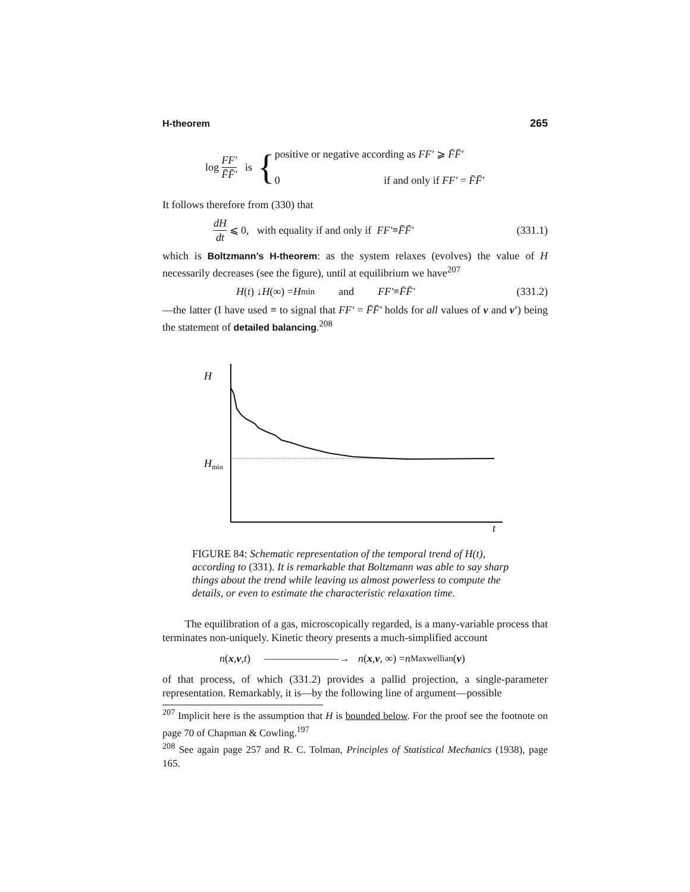H-theorem 265
log FF′ F̄F̄′ is {
positive or negative according as FF′ ⩾ F̄F̄′
0 if and only if FF′ = F̄F̄′
It follows therefore from (330) that
dH dt ⩽ 0, with equality if and only if FF′ ≡ F̄F̄′ (331.1)
which is Boltzmann’s H-theorem: as the system relaxes (evolves) the value of H necessarily decreases (see the figure), until at equilibrium we have<sup>207</sup>
H (t) ↓ H (∞) = H<sub>min</sub> and FF′ ≡ F̄F̄′ (331.2)
—the latter (I have used ≡ to signal that FF′ = F̄F̄′ holds for all values of v and v′) being the statement of detailed balancing.<sup>208</sup>
H
Hmin
t
FIGURE 84: Schematic representation of the temporal trend of H(t), according to (331). It is remarkable that Boltzmann was able to say sharp things about the trend while leaving us almost powerless to compute the details, or even to estimate the characteristic relaxation time.
The equilibration of a gas, microscopically regarded, is a many-variable process that terminates non-uniquely. Kinetic theory presents a much-simplified account
n (x, v, t) ———————→ n (x, v, ∞) = n<sub>Maxwellian</sub>(v)
of that process, of which (331.2) provides a pallid projection, a single-parameter representation. Remarkably, it is—by the following line of argument—possible
<sup>207</sup> Implicit here is the assumption that H is bounded below. For the proof see the footnote on page 70 of Chapman & Cowling.<sup>197</sup>
<sup>208</sup> See again page 257 and R. C. Tolman, Principles of Statistical Mechanics (1938), page 165.